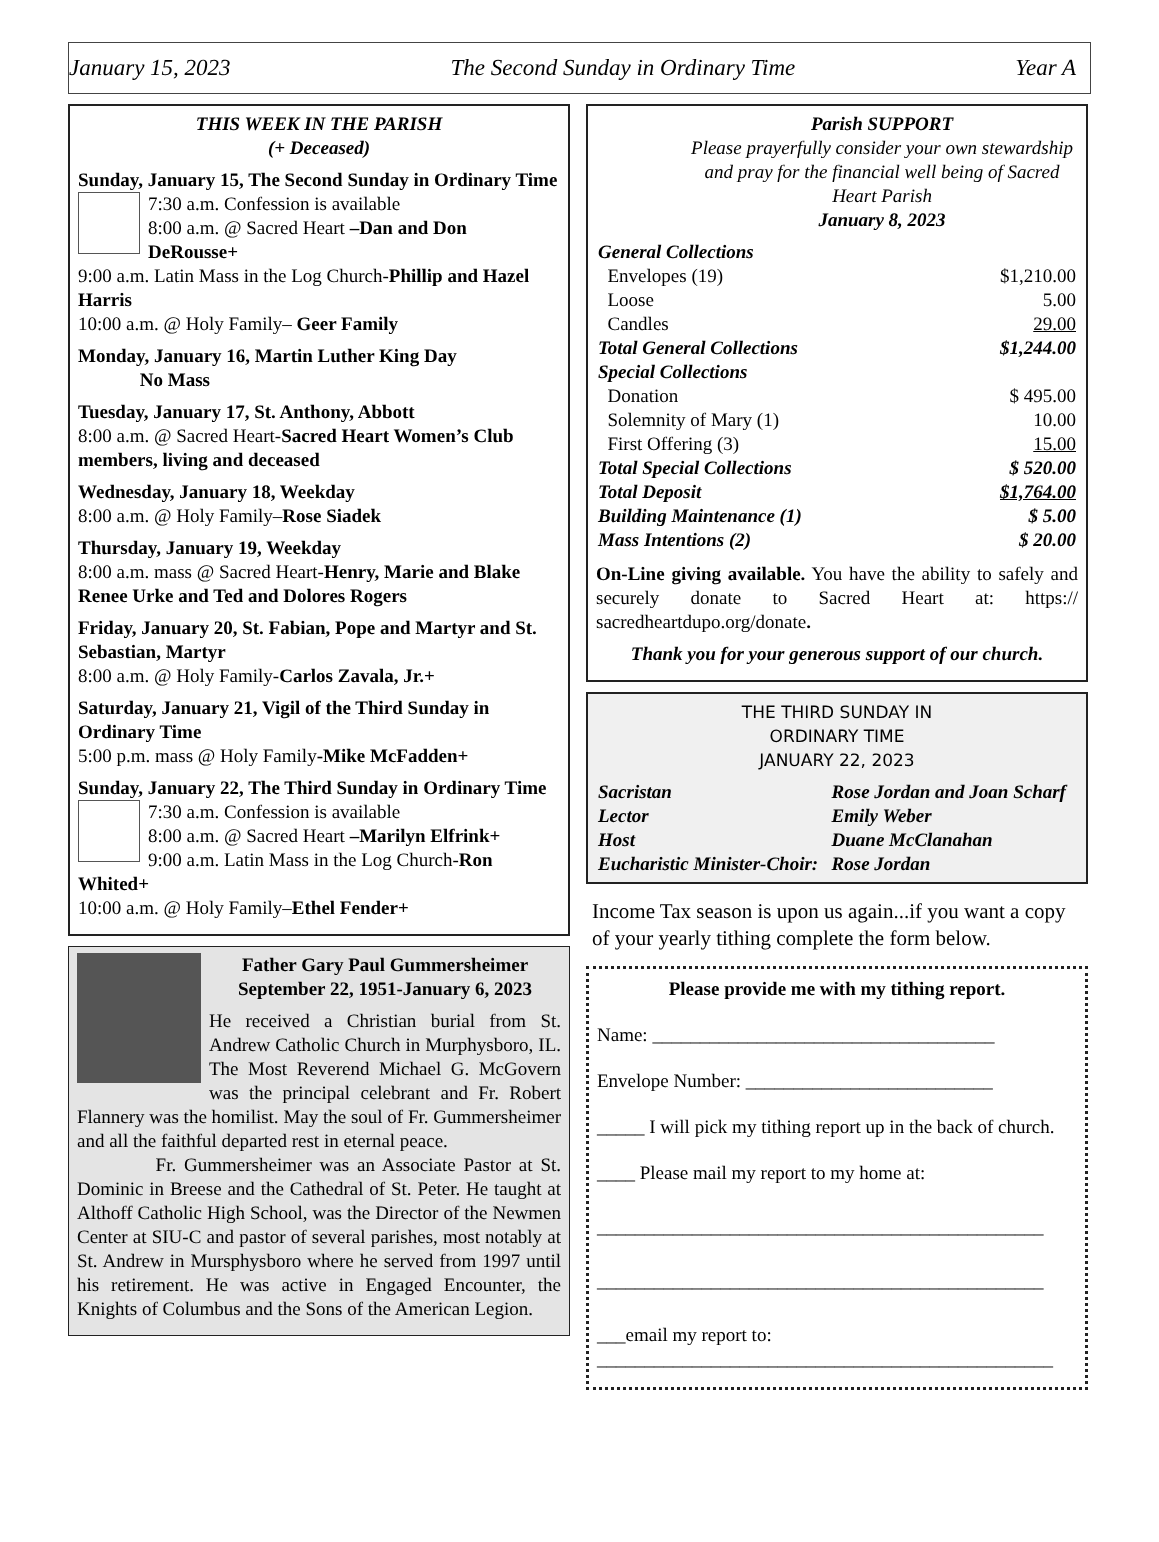January 15, 2023 The Second Sunday in Ordinary Time Year A
THIS WEEK IN THE PARISH
(+ Deceased)
Sunday, January 15, The Second Sunday in Ordinary Time
7:30 a.m. Confession is available
8:00 a.m. @ Sacred Heart –Dan and Don DeRousse+
9:00 a.m. Latin Mass in the Log Church-Phillip and Hazel Harris
10:00 a.m. @ Holy Family– Geer Family
Monday, January 16, Martin Luther King Day
No Mass
Tuesday, January 17, St. Anthony, Abbott
8:00 a.m. @ Sacred Heart-Sacred Heart Women’s Club members, living and deceased
Wednesday, January 18, Weekday
8:00 a.m. @ Holy Family–Rose Siadek
Thursday, January 19, Weekday
8:00 a.m. mass @ Sacred Heart-Henry, Marie and Blake Renee Urke and Ted and Dolores Rogers
Friday, January 20, St. Fabian, Pope and Martyr and St. Sebastian, Martyr
8:00 a.m. @ Holy Family-Carlos Zavala, Jr.+
Saturday, January 21, Vigil of the Third Sunday in Ordinary Time
5:00 p.m. mass @ Holy Family-Mike McFadden+
Sunday, January 22, The Third Sunday in Ordinary Time
7:30 a.m. Confession is available
8:00 a.m. @ Sacred Heart –Marilyn Elfrink+
9:00 a.m. Latin Mass in the Log Church-Ron Whited+
10:00 a.m. @ Holy Family–Ethel Fender+
Father Gary Paul Gummersheimer
September 22, 1951-January 6, 2023
He received a Christian burial from St. Andrew Catholic Church in Murphysboro, IL. The Most Reverend Michael G. McGovern was the principal celebrant and Fr. Robert Flannery was the homilist. May the soul of Fr. Gummersheimer and all the faithful departed rest in eternal peace.
Fr. Gummersheimer was an Associate Pastor at St. Dominic in Breese and the Cathedral of St. Peter. He taught at Althoff Catholic High School, was the Director of the Newmen Center at SIU-C and pastor of several parishes, most notably at St. Andrew in Mursphysboro where he served from 1997 until his retirement. He was active in Engaged Encounter, the Knights of Columbus and the Sons of the American Legion.
Parish SUPPORT
Please prayerfully consider your own stewardship and pray for the financial well being of Sacred Heart Parish
January 8, 2023
| General Collections | |
| Envelopes (19) | $1,210.00 |
| Loose | 5.00 |
| Candles | 29.00 |
| Total General Collections | $1,244.00 |
| Special Collections | |
| Donation | $ 495.00 |
| Solemnity of Mary (1) | 10.00 |
| First Offering (3) | 15.00 |
| Total Special Collections | $ 520.00 |
| Total Deposit | $1,764.00 |
| Building Maintenance (1) | $ 5.00 |
| Mass Intentions (2) | $ 20.00 |
On-Line giving available. You have the ability to safely and securely donate to Sacred Heart at: https:// sacredheartdupo.org/donate.
Thank you for your generous support of our church.
THE THIRD SUNDAY IN
ORDINARY TIME
JANUARY 22, 2023
| Sacristan | Rose Jordan and Joan Scharf |
| Lector | Emily Weber |
| Host | Duane McClanahan |
| Eucharistic Minister-Choir: | Rose Jordan |
Income Tax season is upon us again...if you want a copy of your yearly tithing complete the form below.
Please provide me with my tithing report.
Name: ____________________________________
Envelope Number: __________________________
_____ I will pick my tithing report up in the back of church.
____ Please mail my report to my home at:
_______________________________________________
_______________________________________________
___email my report to:
________________________________________________